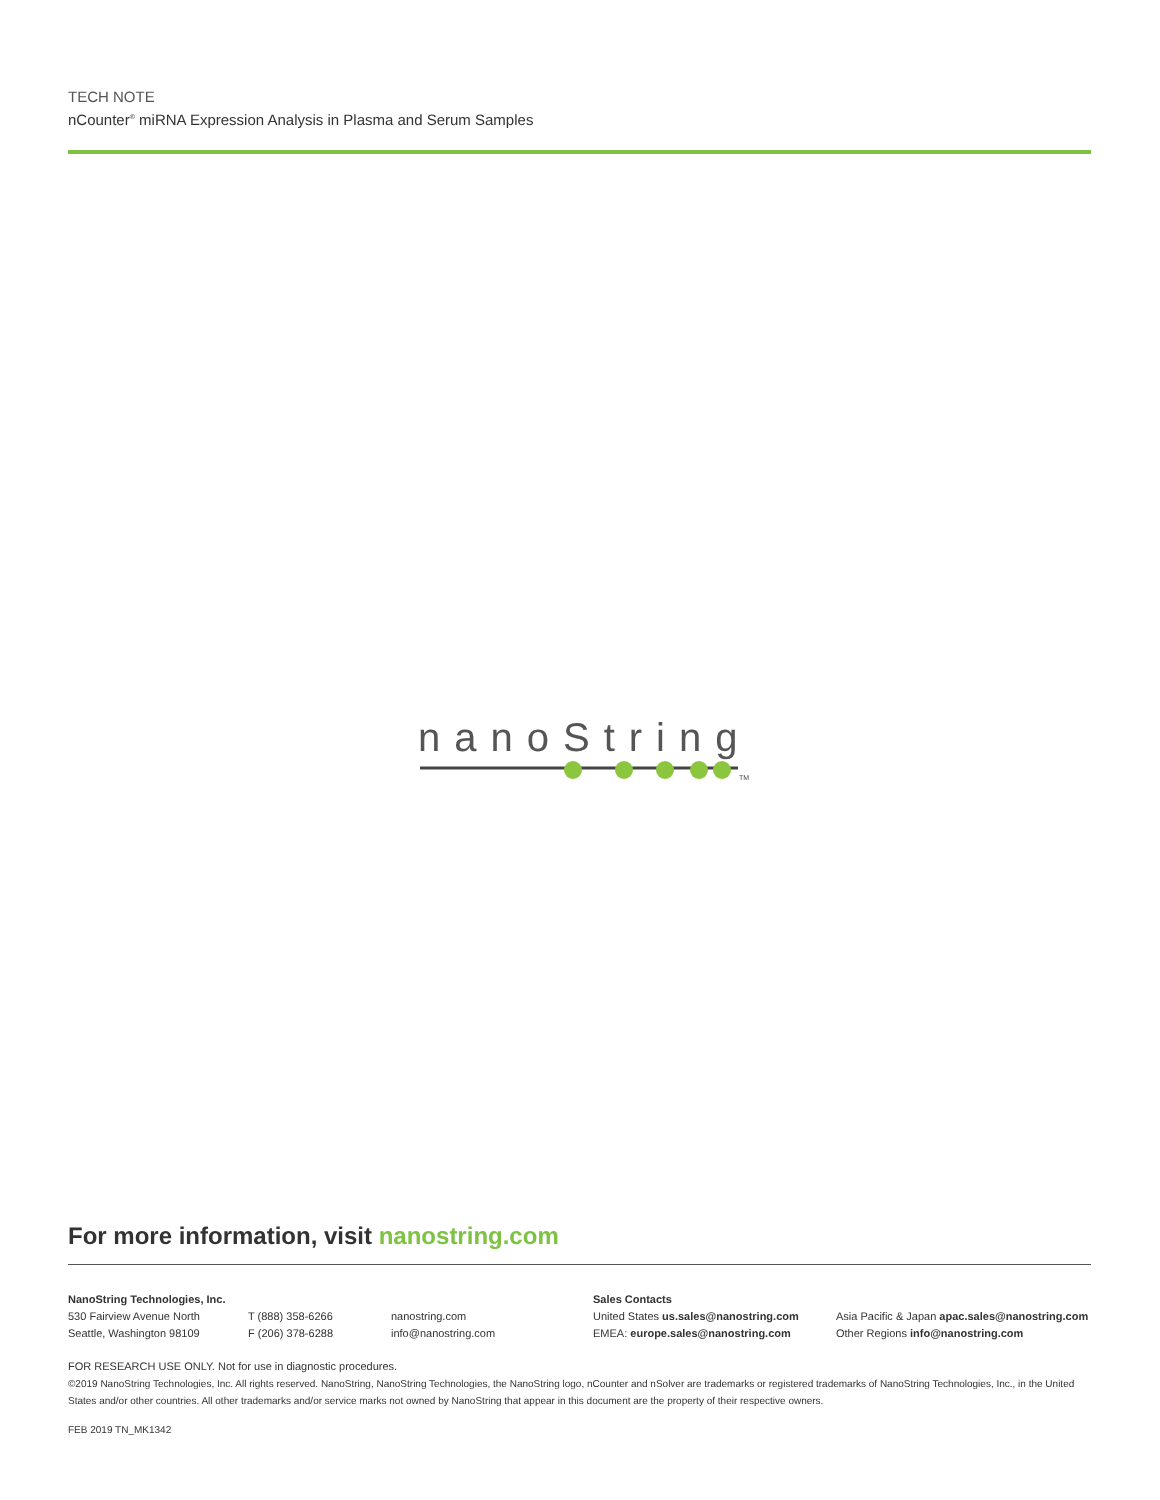TECH NOTE
nCounter<sup>®</sup> miRNA Expression Analysis in Plasma and Serum Samples
nanoString
TM
For more information, visit nanostring.com
NanoString Technologies, Inc.
530 Fairview Avenue North
Seattle, Washington 98109
T (888) 358-6266
F (206) 378-6288
nanostring.com
info@nanostring.com
Sales Contacts
United States us.sales@nanostring.com
EMEA: europe.sales@nanostring.com
Asia Pacific & Japan apac.sales@nanostring.com
Other Regions info@nanostring.com
FOR RESEARCH USE ONLY. Not for use in diagnostic procedures.
©2019 NanoString Technologies, Inc. All rights reserved. NanoString, NanoString Technologies, the NanoString logo, nCounter and nSolver are trademarks or registered trademarks of NanoString Technologies, Inc., in the United States and/or other countries. All other trademarks and/or service marks not owned by NanoString that appear in this document are the property of their respective owners.
FEB 2019 TN_MK1342